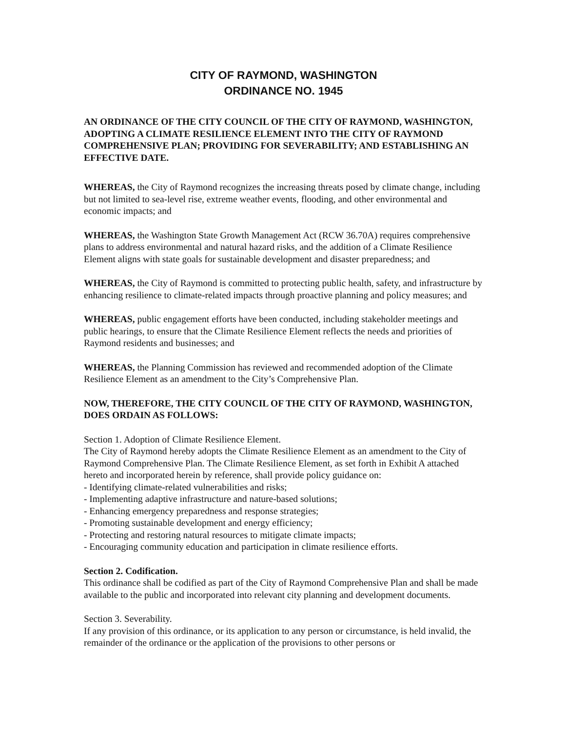CITY OF RAYMOND, WASHINGTON
ORDINANCE NO. 1945
AN ORDINANCE OF THE CITY COUNCIL OF THE CITY OF RAYMOND, WASHINGTON, ADOPTING A CLIMATE RESILIENCE ELEMENT INTO THE CITY OF RAYMOND COMPREHENSIVE PLAN; PROVIDING FOR SEVERABILITY; AND ESTABLISHING AN EFFECTIVE DATE.
WHEREAS, the City of Raymond recognizes the increasing threats posed by climate change, including but not limited to sea-level rise, extreme weather events, flooding, and other environmental and economic impacts; and
WHEREAS, the Washington State Growth Management Act (RCW 36.70A) requires comprehensive plans to address environmental and natural hazard risks, and the addition of a Climate Resilience Element aligns with state goals for sustainable development and disaster preparedness; and
WHEREAS, the City of Raymond is committed to protecting public health, safety, and infrastructure by enhancing resilience to climate-related impacts through proactive planning and policy measures; and
WHEREAS, public engagement efforts have been conducted, including stakeholder meetings and public hearings, to ensure that the Climate Resilience Element reflects the needs and priorities of Raymond residents and businesses; and
WHEREAS, the Planning Commission has reviewed and recommended adoption of the Climate Resilience Element as an amendment to the City’s Comprehensive Plan.
NOW, THEREFORE, THE CITY COUNCIL OF THE CITY OF RAYMOND, WASHINGTON, DOES ORDAIN AS FOLLOWS:
Section 1. Adoption of Climate Resilience Element.
The City of Raymond hereby adopts the Climate Resilience Element as an amendment to the City of Raymond Comprehensive Plan. The Climate Resilience Element, as set forth in Exhibit A attached hereto and incorporated herein by reference, shall provide policy guidance on:
- Identifying climate-related vulnerabilities and risks;
- Implementing adaptive infrastructure and nature-based solutions;
- Enhancing emergency preparedness and response strategies;
- Promoting sustainable development and energy efficiency;
- Protecting and restoring natural resources to mitigate climate impacts;
- Encouraging community education and participation in climate resilience efforts.
Section 2. Codification.
This ordinance shall be codified as part of the City of Raymond Comprehensive Plan and shall be made available to the public and incorporated into relevant city planning and development documents.
Section 3. Severability.
If any provision of this ordinance, or its application to any person or circumstance, is held invalid, the remainder of the ordinance or the application of the provisions to other persons or